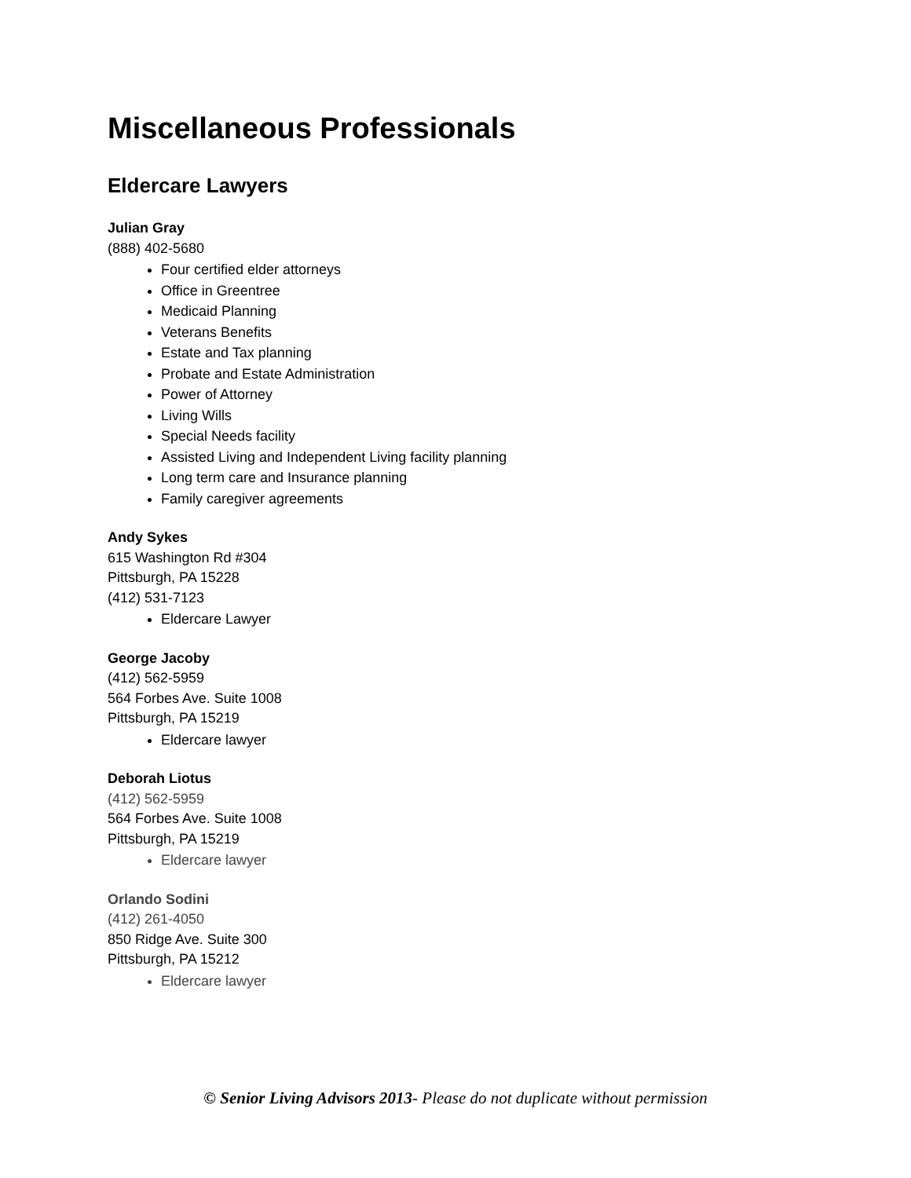Miscellaneous Professionals
Eldercare Lawyers
Julian Gray
(888) 402-5680
Four certified elder attorneys
Office in Greentree
Medicaid Planning
Veterans Benefits
Estate and Tax planning
Probate and Estate Administration
Power of Attorney
Living Wills
Special Needs facility
Assisted Living and Independent Living facility planning
Long term care and Insurance planning
Family caregiver agreements
Andy Sykes
615 Washington Rd #304
Pittsburgh, PA 15228
(412) 531-7123
Eldercare Lawyer
George Jacoby
(412) 562-5959
564 Forbes Ave. Suite 1008
Pittsburgh, PA 15219
Eldercare lawyer
Deborah Liotus
(412) 562-5959
564 Forbes Ave. Suite 1008
Pittsburgh, PA 15219
Eldercare lawyer
Orlando Sodini
(412) 261-4050
850 Ridge Ave. Suite 300
Pittsburgh, PA 15212
Eldercare lawyer
© Senior Living Advisors 2013- Please do not duplicate without permission